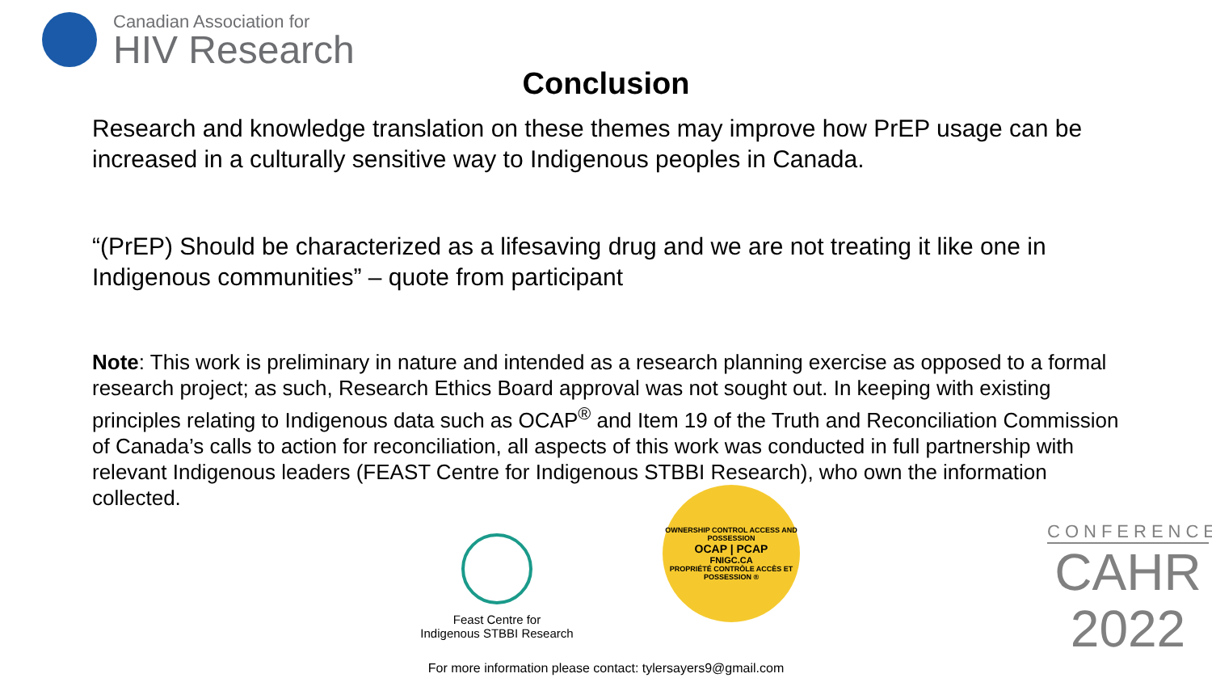Canadian Association for
HIV Research
Conclusion
Research and knowledge translation on these themes may improve how PrEP usage can be increased in a culturally sensitive way to Indigenous peoples in Canada.
“(PrEP) Should be characterized as a lifesaving drug and we are not treating it like one in Indigenous communities” – quote from participant
Note: This work is preliminary in nature and intended as a research planning exercise as opposed to a formal research project; as such, Research Ethics Board approval was not sought out. In keeping with existing principles relating to Indigenous data such as OCAP<sup>®</sup> and Item 19 of the Truth and Reconciliation Commission of Canada’s calls to action for reconciliation, all aspects of this work was conducted in full partnership with relevant Indigenous leaders (FEAST Centre for Indigenous STBBI Research), who own the information collected.
Feast Centre for
Indigenous STBBI Research
OWNERSHIP CONTROL ACCESS AND POSSESSION
OCAP | PCAP
FNIGC.CA
PROPRIÉTÉ CONTRÔLE ACCÈS ET POSSESSION ®
CONFERENCE
CAHR
2022
For more information please contact: tylersayers9@gmail.com